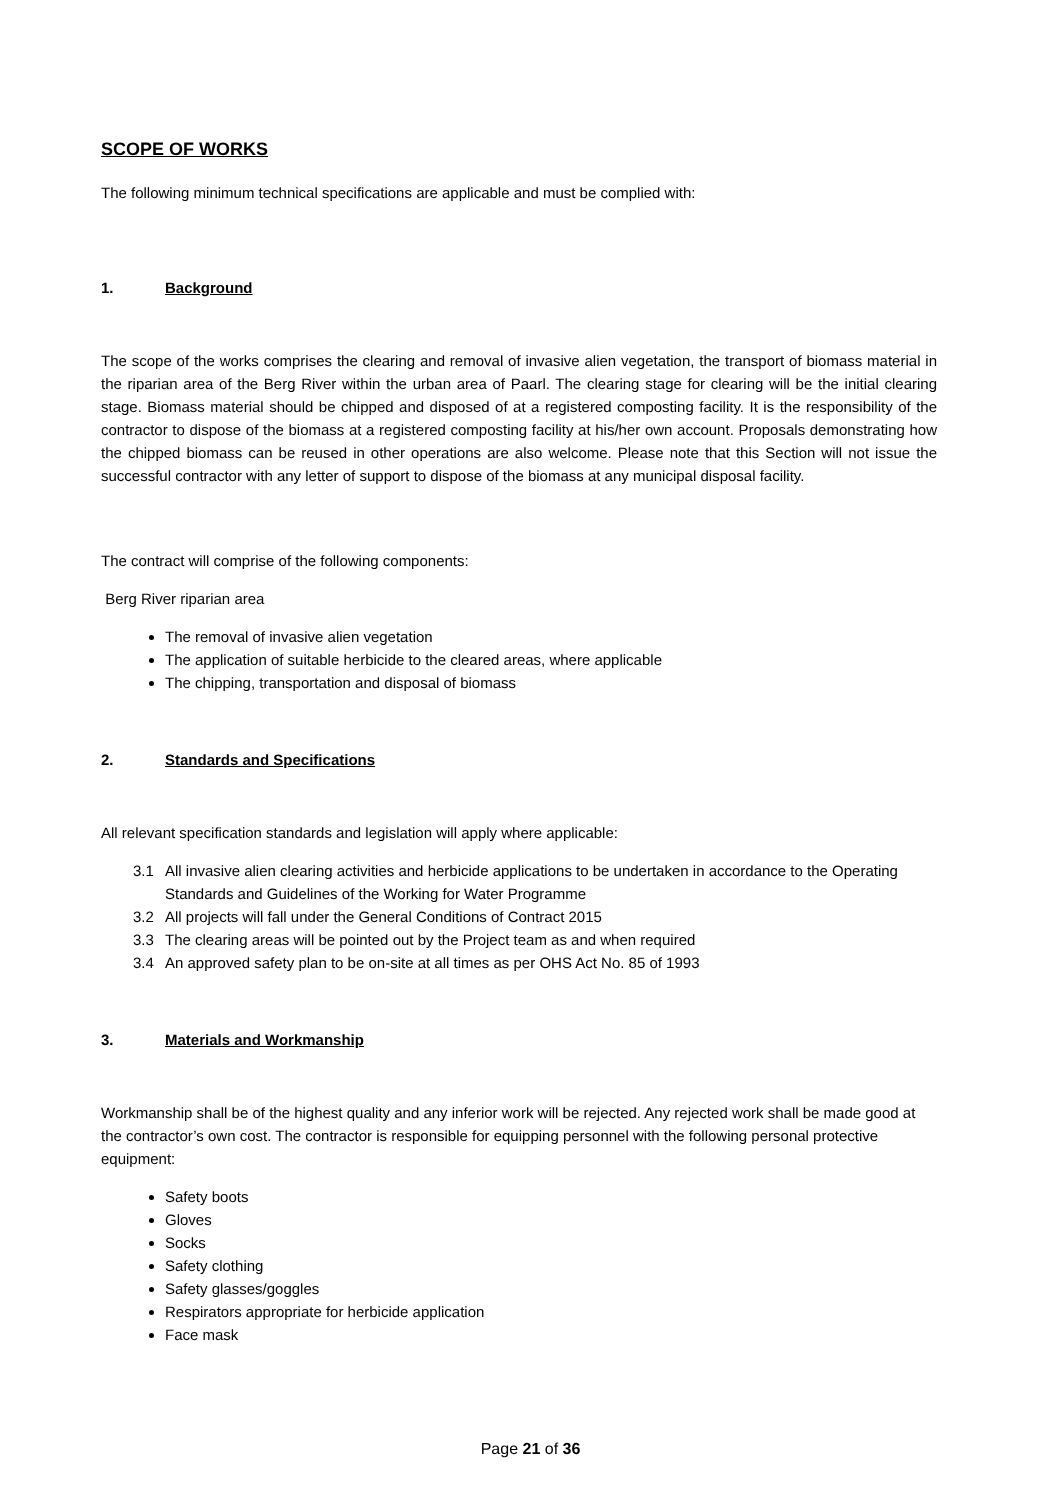SCOPE OF WORKS
The following minimum technical specifications are applicable and must be complied with:
1. Background
The scope of the works comprises the clearing and removal of invasive alien vegetation, the transport of biomass material in the riparian area of the Berg River within the urban area of Paarl. The clearing stage for clearing will be the initial clearing stage. Biomass material should be chipped and disposed of at a registered composting facility. It is the responsibility of the contractor to dispose of the biomass at a registered composting facility at his/her own account. Proposals demonstrating how the chipped biomass can be reused in other operations are also welcome. Please note that this Section will not issue the successful contractor with any letter of support to dispose of the biomass at any municipal disposal facility.
The contract will comprise of the following components:
Berg River riparian area
The removal of invasive alien vegetation
The application of suitable herbicide to the cleared areas, where applicable
The chipping, transportation and disposal of biomass
2. Standards and Specifications
All relevant specification standards and legislation will apply where applicable:
3.1 All invasive alien clearing activities and herbicide applications to be undertaken in accordance to the Operating Standards and Guidelines of the Working for Water Programme
3.2 All projects will fall under the General Conditions of Contract 2015
3.3 The clearing areas will be pointed out by the Project team as and when required
3.4 An approved safety plan to be on-site at all times as per OHS Act No. 85 of 1993
3. Materials and Workmanship
Workmanship shall be of the highest quality and any inferior work will be rejected. Any rejected work shall be made good at the contractor’s own cost. The contractor is responsible for equipping personnel with the following personal protective equipment:
Safety boots
Gloves
Socks
Safety clothing
Safety glasses/goggles
Respirators appropriate for herbicide application
Face mask
Page 21 of 36